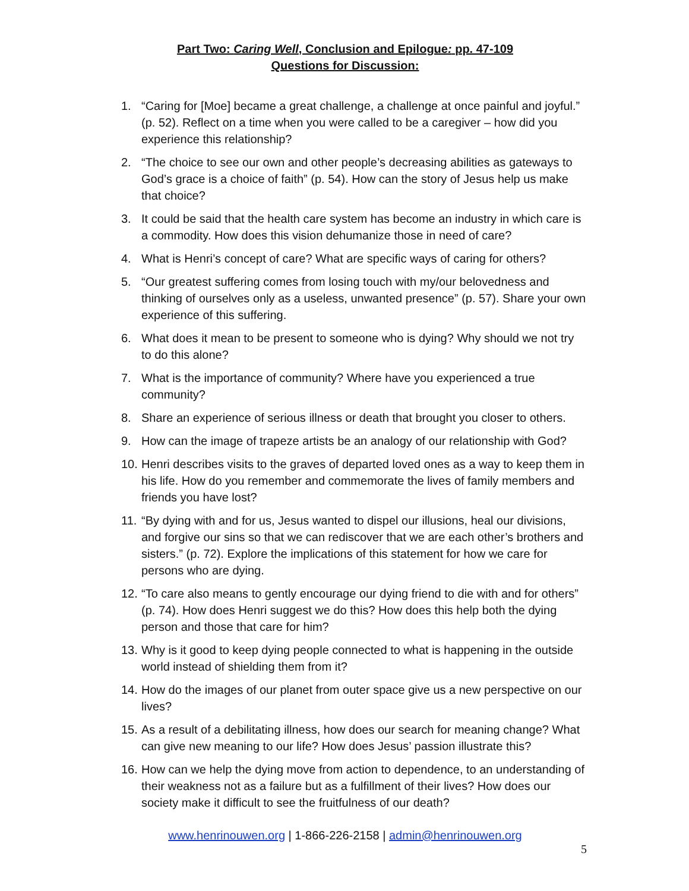Part Two: Caring Well, Conclusion and Epilogue: pp. 47-109
Questions for Discussion:
1. “Caring for [Moe] became a great challenge, a challenge at once painful and joyful.” (p. 52). Reflect on a time when you were called to be a caregiver – how did you experience this relationship?
2. “The choice to see our own and other people’s decreasing abilities as gateways to God’s grace is a choice of faith” (p. 54). How can the story of Jesus help us make that choice?
3. It could be said that the health care system has become an industry in which care is a commodity. How does this vision dehumanize those in need of care?
4. What is Henri’s concept of care? What are specific ways of caring for others?
5. “Our greatest suffering comes from losing touch with my/our belovedness and thinking of ourselves only as a useless, unwanted presence” (p. 57). Share your own experience of this suffering.
6. What does it mean to be present to someone who is dying? Why should we not try to do this alone?
7. What is the importance of community? Where have you experienced a true community?
8. Share an experience of serious illness or death that brought you closer to others.
9. How can the image of trapeze artists be an analogy of our relationship with God?
10. Henri describes visits to the graves of departed loved ones as a way to keep them in his life. How do you remember and commemorate the lives of family members and friends you have lost?
11. “By dying with and for us, Jesus wanted to dispel our illusions, heal our divisions, and forgive our sins so that we can rediscover that we are each other’s brothers and sisters.” (p. 72). Explore the implications of this statement for how we care for persons who are dying.
12. “To care also means to gently encourage our dying friend to die with and for others” (p. 74). How does Henri suggest we do this? How does this help both the dying person and those that care for him?
13. Why is it good to keep dying people connected to what is happening in the outside world instead of shielding them from it?
14. How do the images of our planet from outer space give us a new perspective on our lives?
15. As a result of a debilitating illness, how does our search for meaning change? What can give new meaning to our life? How does Jesus’ passion illustrate this?
16. How can we help the dying move from action to dependence, to an understanding of their weakness not as a failure but as a fulfillment of their lives? How does our society make it difficult to see the fruitfulness of our death?
www.henrinouwen.org | 1-866-226-2158 | admin@henrinouwen.org
5